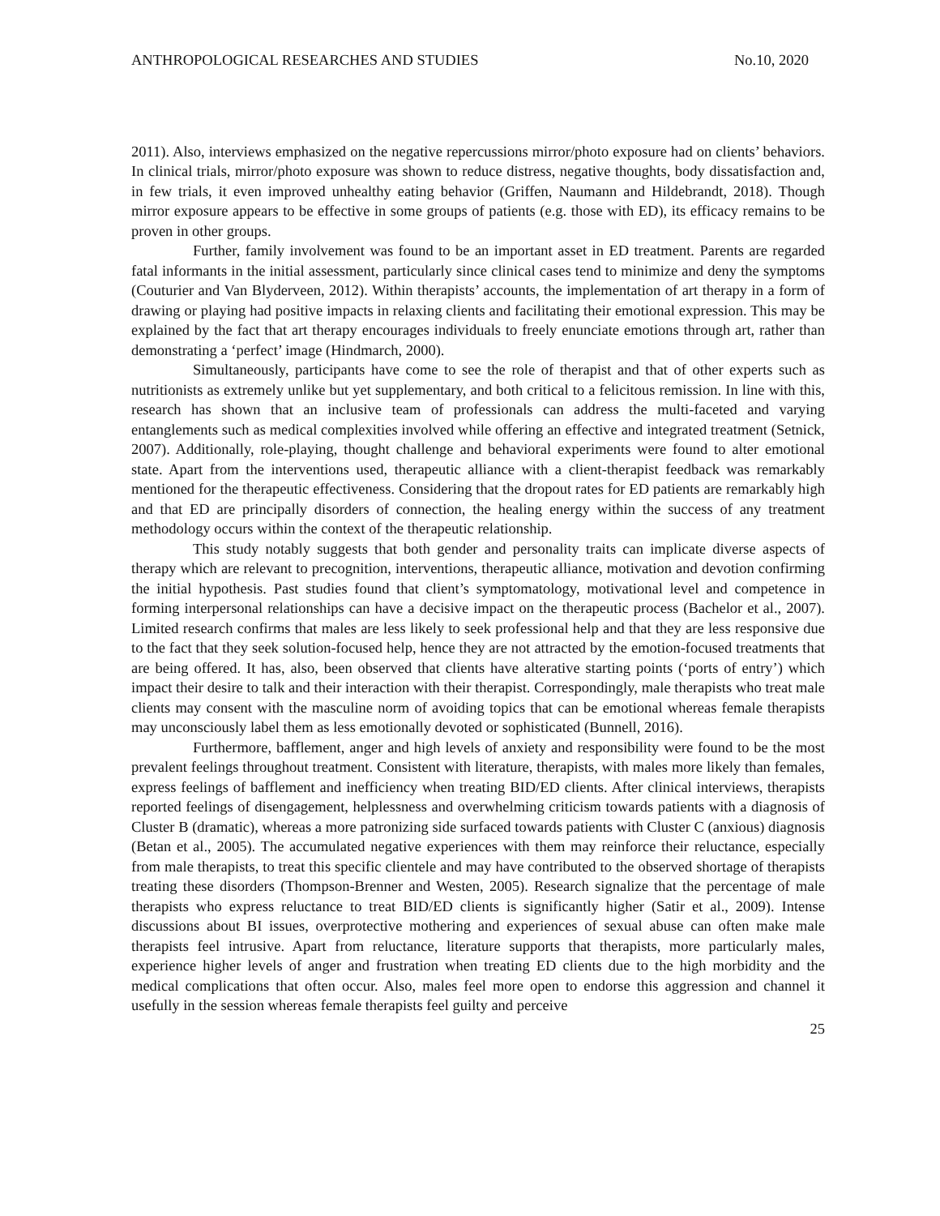ANTHROPOLOGICAL RESEARCHES AND STUDIES No.10, 2020
2011). Also, interviews emphasized on the negative repercussions mirror/photo exposure had on clients’ behaviors. In clinical trials, mirror/photo exposure was shown to reduce distress, negative thoughts, body dissatisfaction and, in few trials, it even improved unhealthy eating behavior (Griffen, Naumann and Hildebrandt, 2018). Though mirror exposure appears to be effective in some groups of patients (e.g. those with ED), its efficacy remains to be proven in other groups.
Further, family involvement was found to be an important asset in ED treatment. Parents are regarded fatal informants in the initial assessment, particularly since clinical cases tend to minimize and deny the symptoms (Couturier and Van Blyderveen, 2012). Within therapists’ accounts, the implementation of art therapy in a form of drawing or playing had positive impacts in relaxing clients and facilitating their emotional expression. This may be explained by the fact that art therapy encourages individuals to freely enunciate emotions through art, rather than demonstrating a ‘perfect’ image (Hindmarch, 2000).
Simultaneously, participants have come to see the role of therapist and that of other experts such as nutritionists as extremely unlike but yet supplementary, and both critical to a felicitous remission. In line with this, research has shown that an inclusive team of professionals can address the multi-faceted and varying entanglements such as medical complexities involved while offering an effective and integrated treatment (Setnick, 2007). Additionally, role-playing, thought challenge and behavioral experiments were found to alter emotional state. Apart from the interventions used, therapeutic alliance with a client-therapist feedback was remarkably mentioned for the therapeutic effectiveness. Considering that the dropout rates for ED patients are remarkably high and that ED are principally disorders of connection, the healing energy within the success of any treatment methodology occurs within the context of the therapeutic relationship.
This study notably suggests that both gender and personality traits can implicate diverse aspects of therapy which are relevant to precognition, interventions, therapeutic alliance, motivation and devotion confirming the initial hypothesis. Past studies found that client’s symptomatology, motivational level and competence in forming interpersonal relationships can have a decisive impact on the therapeutic process (Bachelor et al., 2007). Limited research confirms that males are less likely to seek professional help and that they are less responsive due to the fact that they seek solution-focused help, hence they are not attracted by the emotion-focused treatments that are being offered. It has, also, been observed that clients have alterative starting points (‘ports of entry’) which impact their desire to talk and their interaction with their therapist. Correspondingly, male therapists who treat male clients may consent with the masculine norm of avoiding topics that can be emotional whereas female therapists may unconsciously label them as less emotionally devoted or sophisticated (Bunnell, 2016).
Furthermore, bafflement, anger and high levels of anxiety and responsibility were found to be the most prevalent feelings throughout treatment. Consistent with literature, therapists, with males more likely than females, express feelings of bafflement and inefficiency when treating BID/ED clients. After clinical interviews, therapists reported feelings of disengagement, helplessness and overwhelming criticism towards patients with a diagnosis of Cluster B (dramatic), whereas a more patronizing side surfaced towards patients with Cluster C (anxious) diagnosis (Betan et al., 2005). The accumulated negative experiences with them may reinforce their reluctance, especially from male therapists, to treat this specific clientele and may have contributed to the observed shortage of therapists treating these disorders (Thompson-Brenner and Westen, 2005). Research signalize that the percentage of male therapists who express reluctance to treat BID/ED clients is significantly higher (Satir et al., 2009). Intense discussions about BI issues, overprotective mothering and experiences of sexual abuse can often make male therapists feel intrusive. Apart from reluctance, literature supports that therapists, more particularly males, experience higher levels of anger and frustration when treating ED clients due to the high morbidity and the medical complications that often occur. Also, males feel more open to endorse this aggression and channel it usefully in the session whereas female therapists feel guilty and perceive
25